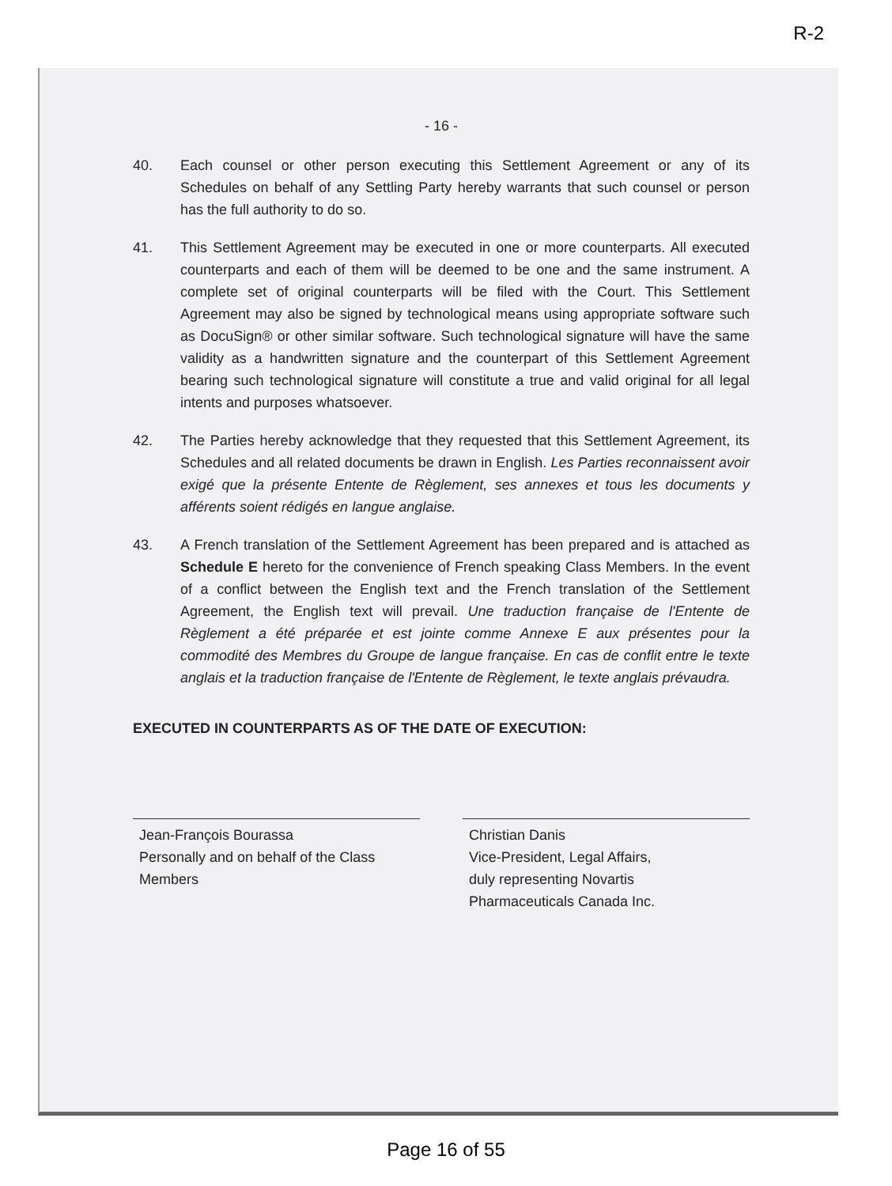R-2
- 16 -
40. Each counsel or other person executing this Settlement Agreement or any of its Schedules on behalf of any Settling Party hereby warrants that such counsel or person has the full authority to do so.
41. This Settlement Agreement may be executed in one or more counterparts. All executed counterparts and each of them will be deemed to be one and the same instrument. A complete set of original counterparts will be filed with the Court. This Settlement Agreement may also be signed by technological means using appropriate software such as DocuSign® or other similar software. Such technological signature will have the same validity as a handwritten signature and the counterpart of this Settlement Agreement bearing such technological signature will constitute a true and valid original for all legal intents and purposes whatsoever.
42. The Parties hereby acknowledge that they requested that this Settlement Agreement, its Schedules and all related documents be drawn in English. Les Parties reconnaissent avoir exigé que la présente Entente de Règlement, ses annexes et tous les documents y afférents soient rédigés en langue anglaise.
43. A French translation of the Settlement Agreement has been prepared and is attached as Schedule E hereto for the convenience of French speaking Class Members. In the event of a conflict between the English text and the French translation of the Settlement Agreement, the English text will prevail. Une traduction française de l'Entente de Règlement a été préparée et est jointe comme Annexe E aux présentes pour la commodité des Membres du Groupe de langue française. En cas de conflit entre le texte anglais et la traduction française de l'Entente de Règlement, le texte anglais prévaudra.
EXECUTED IN COUNTERPARTS AS OF THE DATE OF EXECUTION:
Jean-François Bourassa
Personally and on behalf of the Class
Members
Christian Danis
Vice-President, Legal Affairs,
duly representing Novartis
Pharmaceuticals Canada Inc.
Page 16 of 55